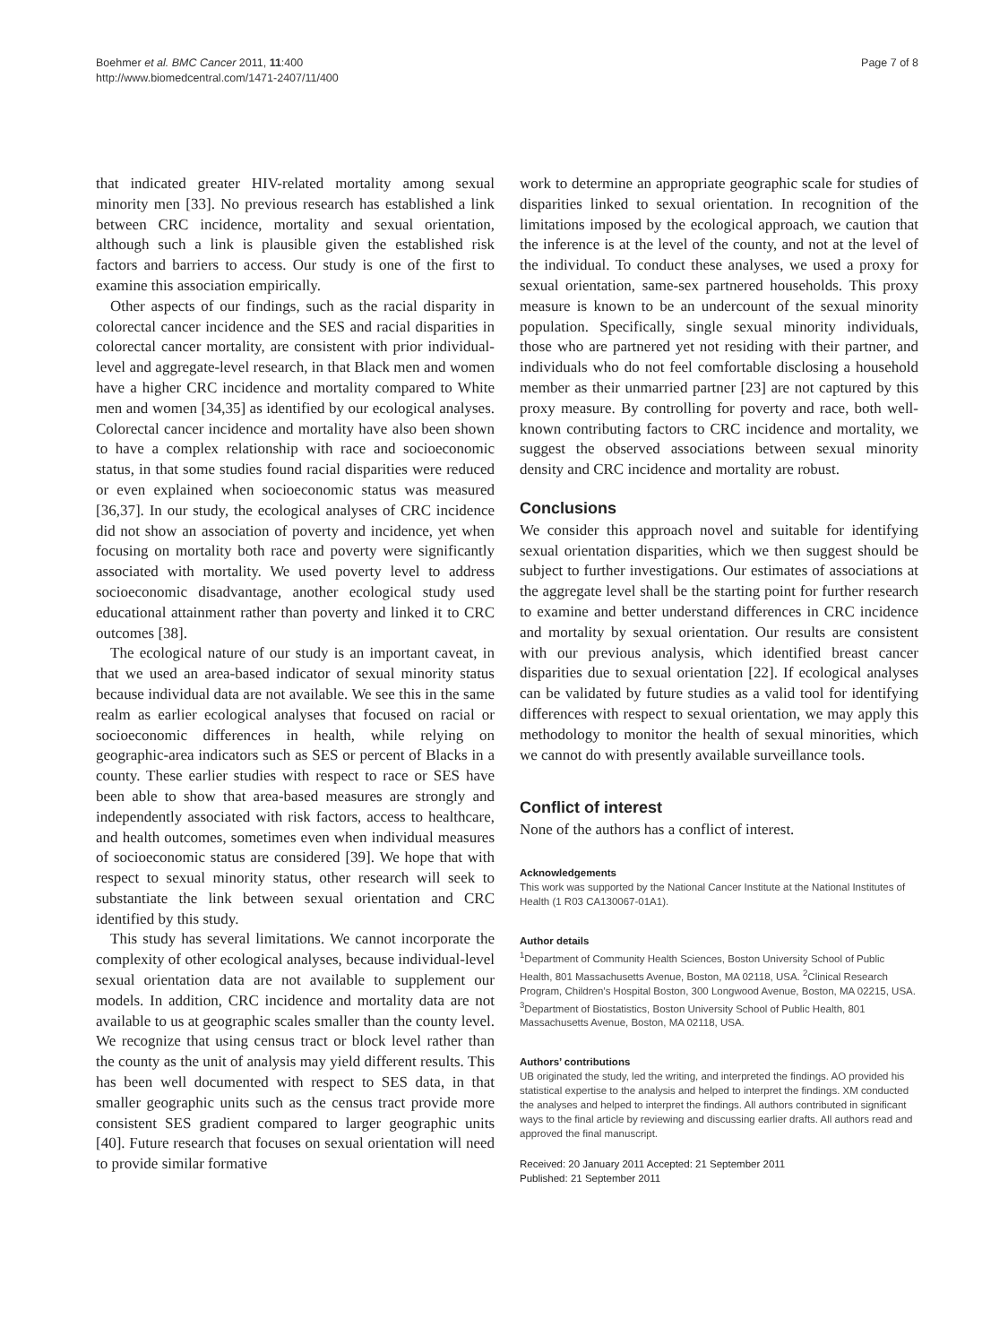Boehmer et al. BMC Cancer 2011, 11:400
http://www.biomedcentral.com/1471-2407/11/400
Page 7 of 8
that indicated greater HIV-related mortality among sexual minority men [33]. No previous research has established a link between CRC incidence, mortality and sexual orientation, although such a link is plausible given the established risk factors and barriers to access. Our study is one of the first to examine this association empirically.
Other aspects of our findings, such as the racial disparity in colorectal cancer incidence and the SES and racial disparities in colorectal cancer mortality, are consistent with prior individual-level and aggregate-level research, in that Black men and women have a higher CRC incidence and mortality compared to White men and women [34,35] as identified by our ecological analyses. Colorectal cancer incidence and mortality have also been shown to have a complex relationship with race and socioeconomic status, in that some studies found racial disparities were reduced or even explained when socioeconomic status was measured [36,37]. In our study, the ecological analyses of CRC incidence did not show an association of poverty and incidence, yet when focusing on mortality both race and poverty were significantly associated with mortality. We used poverty level to address socioeconomic disadvantage, another ecological study used educational attainment rather than poverty and linked it to CRC outcomes [38].
The ecological nature of our study is an important caveat, in that we used an area-based indicator of sexual minority status because individual data are not available. We see this in the same realm as earlier ecological analyses that focused on racial or socioeconomic differences in health, while relying on geographic-area indicators such as SES or percent of Blacks in a county. These earlier studies with respect to race or SES have been able to show that area-based measures are strongly and independently associated with risk factors, access to healthcare, and health outcomes, sometimes even when individual measures of socioeconomic status are considered [39]. We hope that with respect to sexual minority status, other research will seek to substantiate the link between sexual orientation and CRC identified by this study.
This study has several limitations. We cannot incorporate the complexity of other ecological analyses, because individual-level sexual orientation data are not available to supplement our models. In addition, CRC incidence and mortality data are not available to us at geographic scales smaller than the county level. We recognize that using census tract or block level rather than the county as the unit of analysis may yield different results. This has been well documented with respect to SES data, in that smaller geographic units such as the census tract provide more consistent SES gradient compared to larger geographic units [40]. Future research that focuses on sexual orientation will need to provide similar formative
work to determine an appropriate geographic scale for studies of disparities linked to sexual orientation. In recognition of the limitations imposed by the ecological approach, we caution that the inference is at the level of the county, and not at the level of the individual. To conduct these analyses, we used a proxy for sexual orientation, same-sex partnered households. This proxy measure is known to be an undercount of the sexual minority population. Specifically, single sexual minority individuals, those who are partnered yet not residing with their partner, and individuals who do not feel comfortable disclosing a household member as their unmarried partner [23] are not captured by this proxy measure. By controlling for poverty and race, both well-known contributing factors to CRC incidence and mortality, we suggest the observed associations between sexual minority density and CRC incidence and mortality are robust.
Conclusions
We consider this approach novel and suitable for identifying sexual orientation disparities, which we then suggest should be subject to further investigations. Our estimates of associations at the aggregate level shall be the starting point for further research to examine and better understand differences in CRC incidence and mortality by sexual orientation. Our results are consistent with our previous analysis, which identified breast cancer disparities due to sexual orientation [22]. If ecological analyses can be validated by future studies as a valid tool for identifying differences with respect to sexual orientation, we may apply this methodology to monitor the health of sexual minorities, which we cannot do with presently available surveillance tools.
Conflict of interest
None of the authors has a conflict of interest.
Acknowledgements
This work was supported by the National Cancer Institute at the National Institutes of Health (1 R03 CA130067-01A1).
Author details
<sup>1</sup> Department of Community Health Sciences, Boston University School of Public Health, 801 Massachusetts Avenue, Boston, MA 02118, USA. <sup>2</sup>Clinical Research Program, Children’s Hospital Boston, 300 Longwood Avenue, Boston, MA 02215, USA. <sup>3</sup>Department of Biostatistics, Boston University School of Public Health, 801 Massachusetts Avenue, Boston, MA 02118, USA.
Authors’ contributions
UB originated the study, led the writing, and interpreted the findings. AO provided his statistical expertise to the analysis and helped to interpret the findings. XM conducted the analyses and helped to interpret the findings. All authors contributed in significant ways to the final article by reviewing and discussing earlier drafts. All authors read and approved the final manuscript.
Received: 20 January 2011 Accepted: 21 September 2011
Published: 21 September 2011